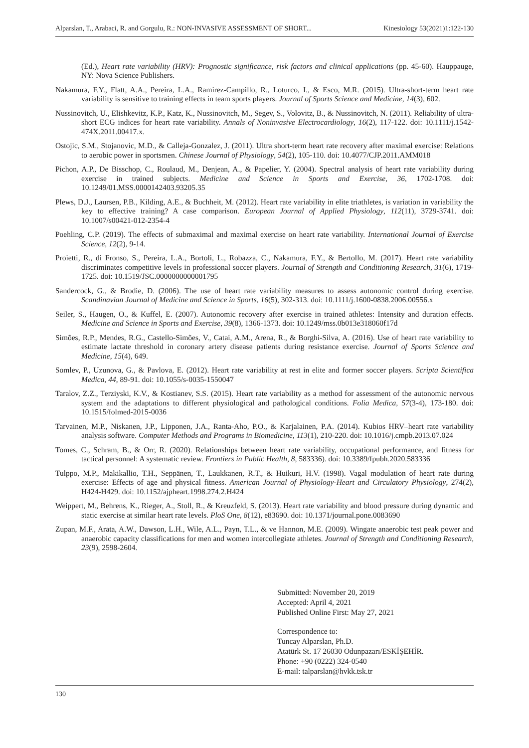Alparslan, T., Arabaci, R. and Gorgulu, R.: NON-INVASIVE ASSESSMENT OF SHORT... Kinesiology 53(2021)1:122-130
(Ed.), Heart rate variability (HRV): Prognostic significance, risk factors and clinical applications (pp. 45-60). Hauppauge, NY: Nova Science Publishers.
Nakamura, F.Y., Flatt, A.A., Pereira, L.A., Ramirez-Campillo, R., Loturco, I., & Esco, M.R. (2015). Ultra-short-term heart rate variability is sensitive to training effects in team sports players. Journal of Sports Science and Medicine, 14(3), 602.
Nussinovitch, U., Elishkevitz, K.P., Katz, K., Nussinovitch, M., Segev, S., Volovitz, B., & Nussinovitch, N. (2011). Reliability of ultra-short ECG indices for heart rate variability. Annals of Noninvasive Electrocardiology, 16(2), 117-122. doi: 10.1111/j.1542-474X.2011.00417.x.
Ostojic, S.M., Stojanovic, M.D., & Calleja-Gonzalez, J. (2011). Ultra short-term heart rate recovery after maximal exercise: Relations to aerobic power in sportsmen. Chinese Journal of Physiology, 54(2), 105-110. doi: 10.4077/CJP.2011.AMM018
Pichon, A.P., De Bisschop, C., Roulaud, M., Denjean, A., & Papelier, Y. (2004). Spectral analysis of heart rate variability during exercise in trained subjects. Medicine and Science in Sports and Exercise, 36, 1702-1708. doi: 10.1249/01.MSS.0000142403.93205.35
Plews, D.J., Laursen, P.B., Kilding, A.E., & Buchheit, M. (2012). Heart rate variability in elite triathletes, is variation in variability the key to effective training? A case comparison. European Journal of Applied Physiology, 112(11), 3729-3741. doi: 10.1007/s00421-012-2354-4
Poehling, C.P. (2019). The effects of submaximal and maximal exercise on heart rate variability. International Journal of Exercise Science, 12(2), 9-14.
Proietti, R., di Fronso, S., Pereira, L.A., Bortoli, L., Robazza, C., Nakamura, F.Y., & Bertollo, M. (2017). Heart rate variability discriminates competitive levels in professional soccer players. Journal of Strength and Conditioning Research, 31(6), 1719-1725. doi: 10.1519/JSC.0000000000001795
Sandercock, G., & Brodie, D. (2006). The use of heart rate variability measures to assess autonomic control during exercise. Scandinavian Journal of Medicine and Science in Sports, 16(5), 302-313. doi: 10.1111/j.1600-0838.2006.00556.x
Seiler, S., Haugen, O., & Kuffel, E. (2007). Autonomic recovery after exercise in trained athletes: Intensity and duration effects. Medicine and Science in Sports and Exercise, 39(8), 1366-1373. doi: 10.1249/mss.0b013e318060f17d
Simões, R.P., Mendes, R.G., Castello-Simões, V., Catai, A.M., Arena, R., & Borghi-Silva, A. (2016). Use of heart rate variability to estimate lactate threshold in coronary artery disease patients during resistance exercise. Journal of Sports Science and Medicine, 15(4), 649.
Somlev, P., Uzunova, G., & Pavlova, E. (2012). Heart rate variability at rest in elite and former soccer players. Scripta Scientifica Medica, 44, 89-91. doi: 10.1055/s-0035-1550047
Taralov, Z.Z., Terziyski, K.V., & Kostianev, S.S. (2015). Heart rate variability as a method for assessment of the autonomic nervous system and the adaptations to different physiological and pathological conditions. Folia Medica, 57(3-4), 173-180. doi: 10.1515/folmed-2015-0036
Tarvainen, M.P., Niskanen, J.P., Lipponen, J.A., Ranta-Aho, P.O., & Karjalainen, P.A. (2014). Kubios HRV–heart rate variability analysis software. Computer Methods and Programs in Biomedicine, 113(1), 210-220. doi: 10.1016/j.cmpb.2013.07.024
Tomes, C., Schram, B., & Orr, R. (2020). Relationships between heart rate variability, occupational performance, and fitness for tactical personnel: A systematic review. Frontiers in Public Health, 8, 583336). doi: 10.3389/fpubh.2020.583336
Tulppo, M.P., Makikallio, T.H., Seppänen, T., Laukkanen, R.T., & Huikuri, H.V. (1998). Vagal modulation of heart rate during exercise: Effects of age and physical fitness. American Journal of Physiology-Heart and Circulatory Physiology, 274(2), H424-H429. doi: 10.1152/ajpheart.1998.274.2.H424
Weippert, M., Behrens, K., Rieger, A., Stoll, R., & Kreuzfeld, S. (2013). Heart rate variability and blood pressure during dynamic and static exercise at similar heart rate levels. PloS One, 8(12), e83690. doi: 10.1371/journal.pone.0083690
Zupan, M.F., Arata, A.W., Dawson, L.H., Wile, A.L., Payn, T.L., & ve Hannon, M.E. (2009). Wingate anaerobic test peak power and anaerobic capacity classifications for men and women intercollegiate athletes. Journal of Strength and Conditioning Research, 23(9), 2598-2604.
Submitted: November 20, 2019
Accepted: April 4, 2021
Published Online First: May 27, 2021
Correspondence to:
Tuncay Alparslan, Ph.D.
Atatürk St. 17 26030 Odunpazarı/ESKİŞEHİR.
Phone: +90 (0222) 324-0540
E-mail: talparslan@hvkk.tsk.tr
130